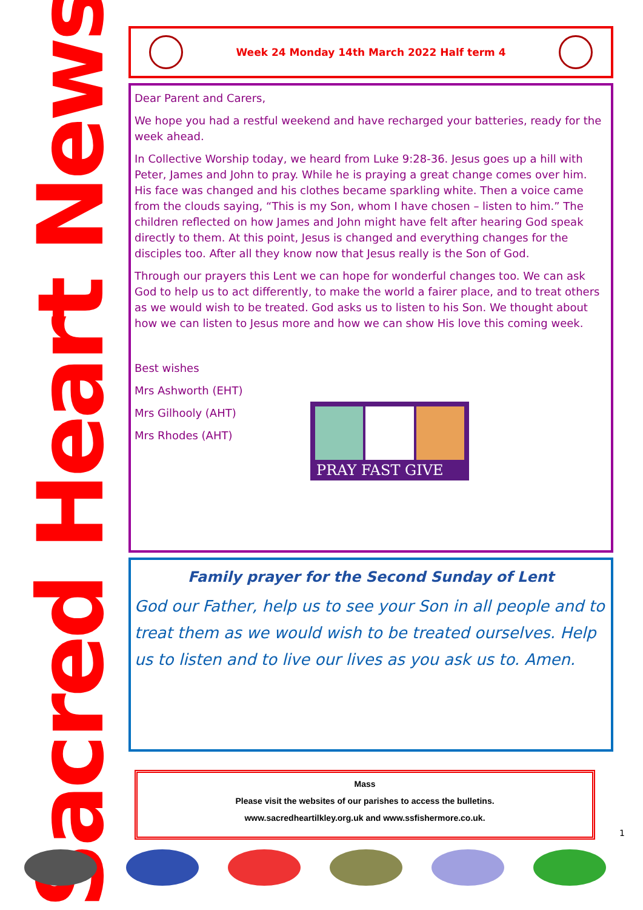Sacred Heart News
Week 24 Monday 14th March 2022 Half term 4
Dear Parent and Carers,
We hope you had a restful weekend and have recharged your batteries, ready for the week ahead.
In Collective Worship today, we heard from Luke 9:28-36. Jesus goes up a hill with Peter, James and John to pray. While he is praying a great change comes over him. His face was changed and his clothes became sparkling white. Then a voice came from the clouds saying, “This is my Son, whom I have chosen – listen to him.” The children reflected on how James and John might have felt after hearing God speak directly to them. At this point, Jesus is changed and everything changes for the disciples too. After all they know now that Jesus really is the Son of God.
Through our prayers this Lent we can hope for wonderful changes too. We can ask God to help us to act differently, to make the world a fairer place, and to treat others as we would wish to be treated. God asks us to listen to his Son. We thought about how we can listen to Jesus more and how we can show His love this coming week.
Best wishes
Mrs Ashworth (EHT)
Mrs Gilhooly (AHT)
Mrs Rhodes (AHT)
PRAY FAST GIVE
Family prayer for the Second Sunday of Lent
God our Father, help us to see your Son in all people and to treat them as we would wish to be treated ourselves. Help us to listen and to live our lives as you ask us to. Amen.
Mass
Please visit the websites of our parishes to access the bulletins.
www.sacredheartilkley.org.uk and www.ssfishermore.co.uk.
1